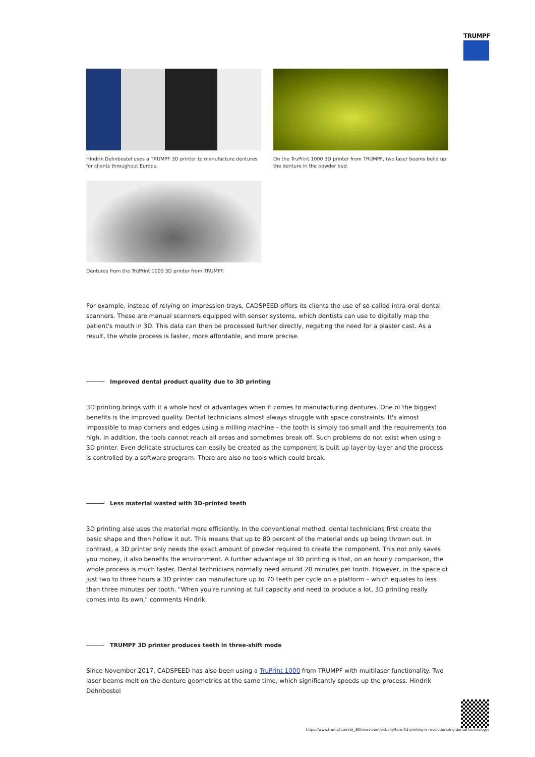TRUMPF
Hindrik Dehnbostel uses a TRUMPF 3D printer to manufacture dentures for clients throughout Europe.
On the TruPrint 1000 3D printer from TRUMPF, two laser beams build up the denture in the powder bed.
Dentures from the TruPrint 1000 3D printer from TRUMPF.
For example, instead of relying on impression trays, CADSPEED offers its clients the use of so-called intra-oral dental scanners. These are manual scanners equipped with sensor systems, which dentists can use to digitally map the patient's mouth in 3D. This data can then be processed further directly, negating the need for a plaster cast. As a result, the whole process is faster, more affordable, and more precise.
Improved dental product quality due to 3D printing
3D printing brings with it a whole host of advantages when it comes to manufacturing dentures. One of the biggest benefits is the improved quality. Dental technicians almost always struggle with space constraints. It's almost impossible to map corners and edges using a milling machine – the tooth is simply too small and the requirements too high. In addition, the tools cannot reach all areas and sometimes break off. Such problems do not exist when using a 3D printer. Even delicate structures can easily be created as the component is built up layer-by-layer and the process is controlled by a software program. There are also no tools which could break.
Less material wasted with 3D-printed teeth
3D printing also uses the material more efficiently. In the conventional method, dental technicians first create the basic shape and then hollow it out. This means that up to 80 percent of the material ends up being thrown out. In contrast, a 3D printer only needs the exact amount of powder required to create the component. This not only saves you money, it also benefits the environment. A further advantage of 3D printing is that, on an hourly comparison, the whole process is much faster. Dental technicians normally need around 20 minutes per tooth. However, in the space of just two to three hours a 3D printer can manufacture up to 70 teeth per cycle on a platform – which equates to less than three minutes per tooth. "When you're running at full capacity and need to produce a lot, 3D printing really comes into its own," comments Hindrik.
TRUMPF 3D printer produces teeth in three-shift mode
Since November 2017, CADSPEED has also been using a TruPrint 1000 from TRUMPF with multilaser functionality. Two laser beams melt on the denture geometries at the same time, which significantly speeds up the process. Hindrik Dehnbostel
https://www.trumpf.com/sk_SK/newsroom/pribehy/how-3d-printing-is-revolutionizing-dental-technology/